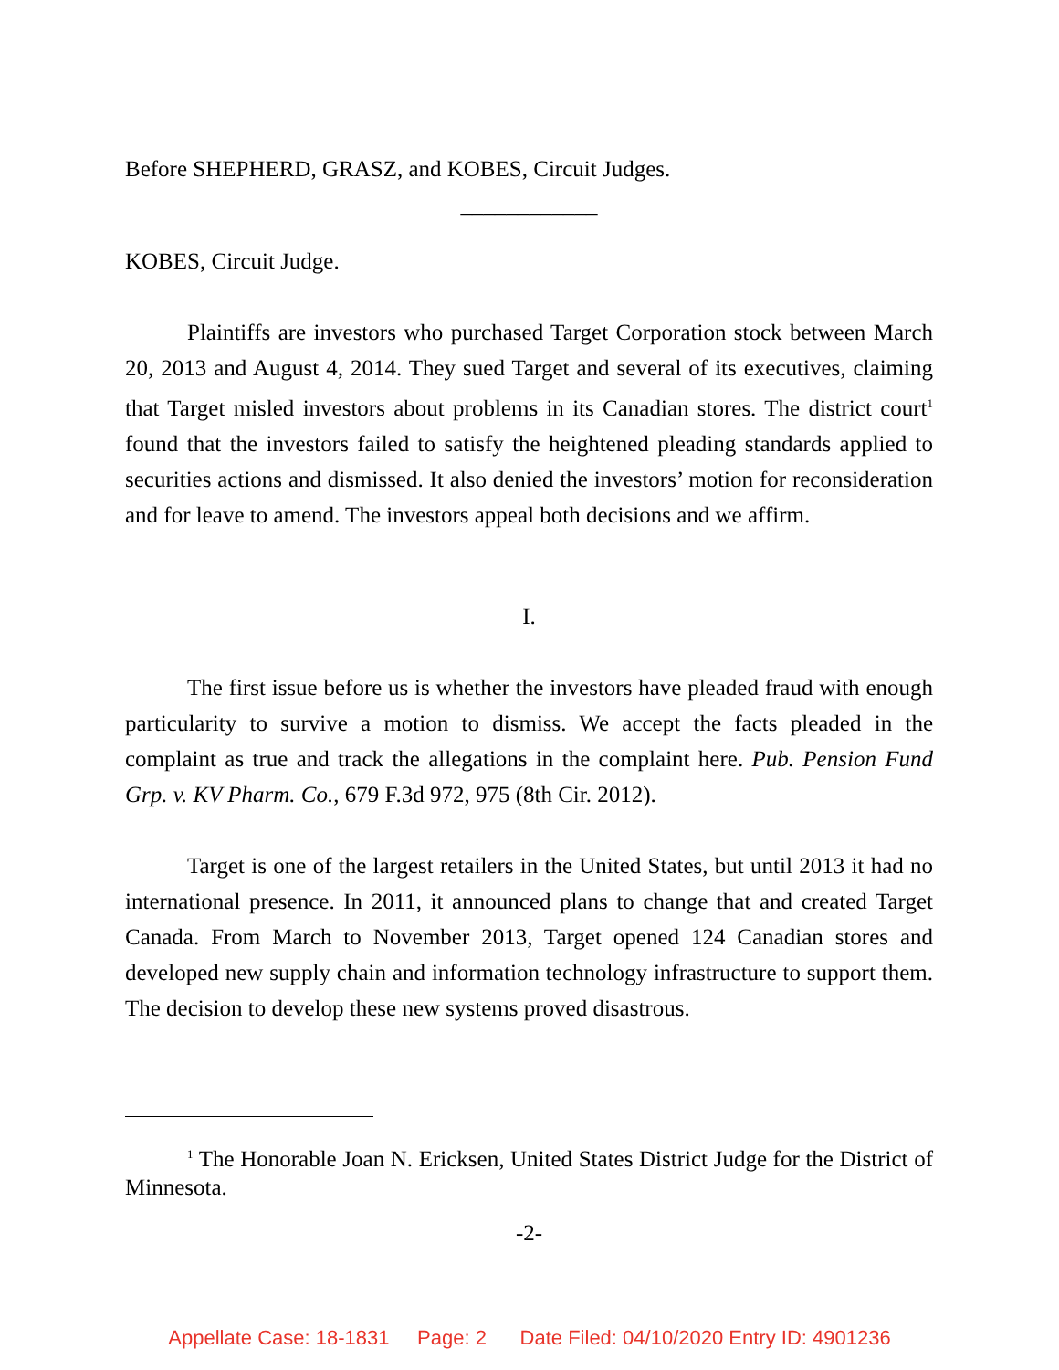Before SHEPHERD, GRASZ, and KOBES, Circuit Judges.
____________
KOBES, Circuit Judge.
Plaintiffs are investors who purchased Target Corporation stock between March 20, 2013 and August 4, 2014. They sued Target and several of its executives, claiming that Target misled investors about problems in its Canadian stores. The district court<sup>1</sup> found that the investors failed to satisfy the heightened pleading standards applied to securities actions and dismissed. It also denied the investors’ motion for reconsideration and for leave to amend. The investors appeal both decisions and we affirm.
I.
The first issue before us is whether the investors have pleaded fraud with enough particularity to survive a motion to dismiss. We accept the facts pleaded in the complaint as true and track the allegations in the complaint here. Pub. Pension Fund Grp. v. KV Pharm. Co., 679 F.3d 972, 975 (8th Cir. 2012).
Target is one of the largest retailers in the United States, but until 2013 it had no international presence. In 2011, it announced plans to change that and created Target Canada. From March to November 2013, Target opened 124 Canadian stores and developed new supply chain and information technology infrastructure to support them. The decision to develop these new systems proved disastrous.
<sup>1</sup> The Honorable Joan N. Ericksen, United States District Judge for the District of Minnesota.
-2-
Appellate Case: 18-1831 Page: 2 Date Filed: 04/10/2020 Entry ID: 4901236